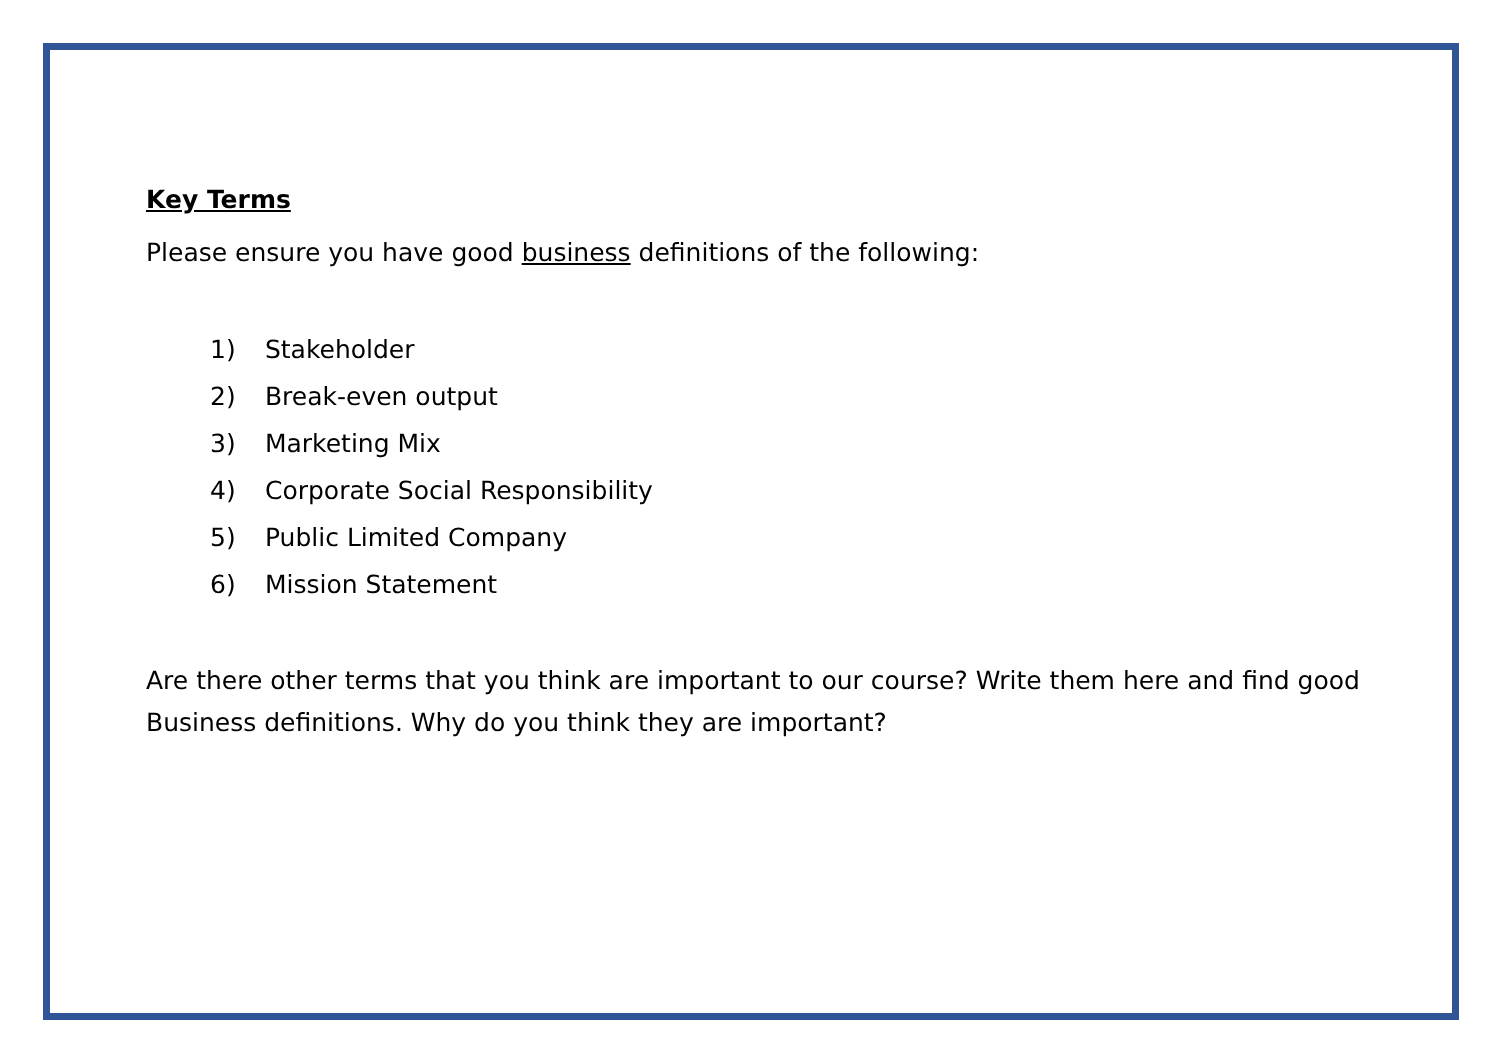Key Terms
Please ensure you have good business definitions of the following:
1) Stakeholder
2) Break-even output
3) Marketing Mix
4) Corporate Social Responsibility
5) Public Limited Company
6) Mission Statement
Are there other terms that you think are important to our course? Write them here and find good Business definitions. Why do you think they are important?